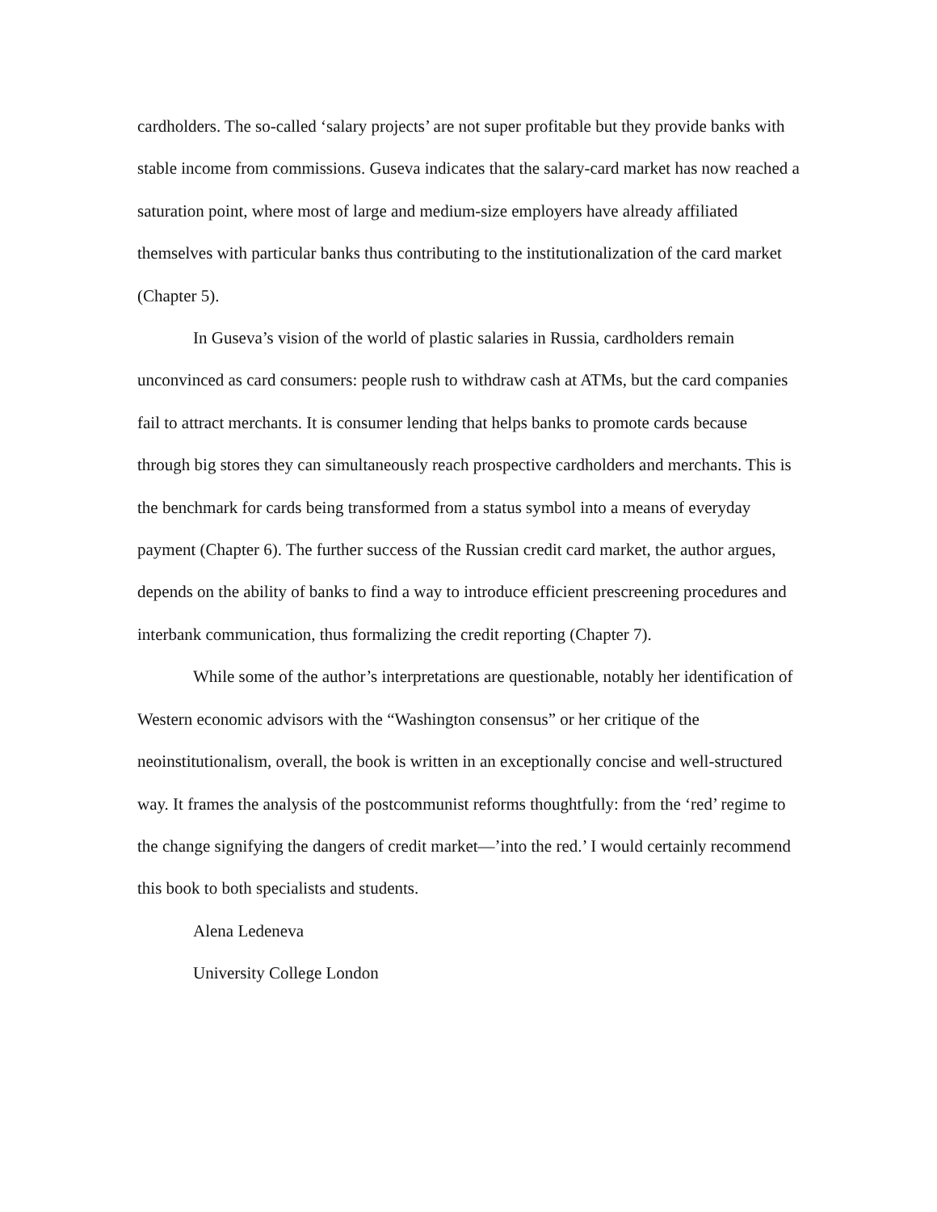cardholders. The so-called ‘salary projects’ are not super profitable but they provide banks with stable income from commissions. Guseva indicates that the salary-card market has now reached a saturation point, where most of large and medium-size employers have already affiliated themselves with particular banks thus contributing to the institutionalization of the card market (Chapter 5).
In Guseva’s vision of the world of plastic salaries in Russia, cardholders remain unconvinced as card consumers: people rush to withdraw cash at ATMs, but the card companies fail to attract merchants. It is consumer lending that helps banks to promote cards because through big stores they can simultaneously reach prospective cardholders and merchants. This is the benchmark for cards being transformed from a status symbol into a means of everyday payment (Chapter 6). The further success of the Russian credit card market, the author argues, depends on the ability of banks to find a way to introduce efficient prescreening procedures and interbank communication, thus formalizing the credit reporting (Chapter 7).
While some of the author’s interpretations are questionable, notably her identification of Western economic advisors with the “Washington consensus” or her critique of the neoinstitutionalism, overall, the book is written in an exceptionally concise and well-structured way. It frames the analysis of the postcommunist reforms thoughtfully: from the ‘red’ regime to the change signifying the dangers of credit market—’into the red.’ I would certainly recommend this book to both specialists and students.
Alena Ledeneva
University College London